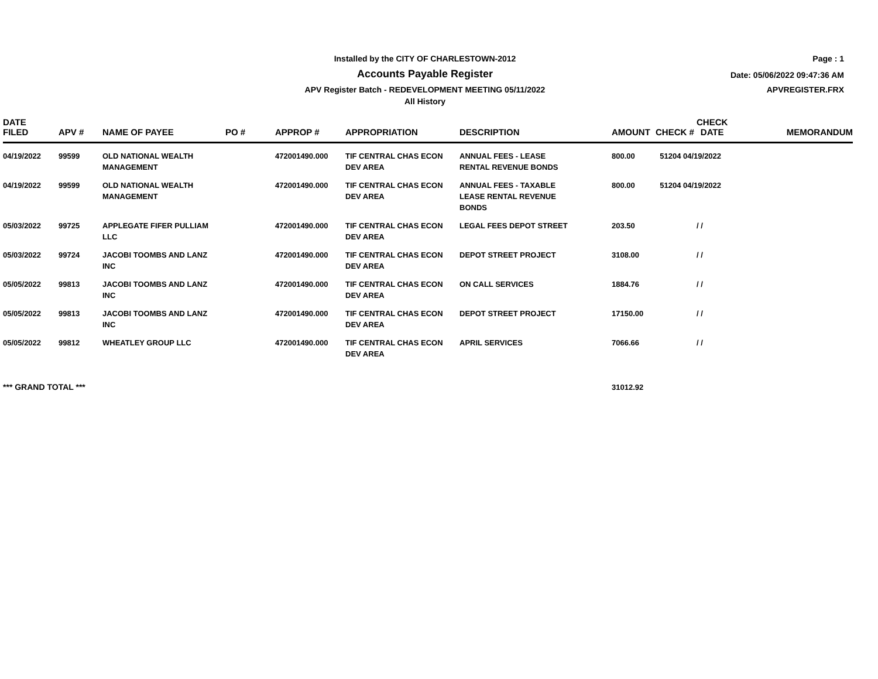Page : 1
Date: 05/06/2022 09:47:36 AM
APVREGISTER.FRX
Installed by the CITY OF CHARLESTOWN-2012
Accounts Payable Register
APV Register Batch - REDEVELOPMENT MEETING 05/11/2022
All History
| DATE FILED | APV # | NAME OF PAYEE | PO # | APPROP # | APPROPRIATION | DESCRIPTION | AMOUNT | CHECK # CHECK DATE | MEMORANDUM |
| --- | --- | --- | --- | --- | --- | --- | --- | --- | --- |
| 04/19/2022 | 99599 | OLD NATIONAL WEALTH MANAGEMENT | | 472001490.000 | TIF CENTRAL CHAS ECON DEV AREA | ANNUAL FEES - LEASE RENTAL REVENUE BONDS | 800.00 | 51204 04/19/2022 | |
| 04/19/2022 | 99599 | OLD NATIONAL WEALTH MANAGEMENT | | 472001490.000 | TIF CENTRAL CHAS ECON DEV AREA | ANNUAL FEES - TAXABLE LEASE RENTAL REVENUE BONDS | 800.00 | 51204 04/19/2022 | |
| 05/03/2022 | 99725 | APPLEGATE FIFER PULLIAM LLC | | 472001490.000 | TIF CENTRAL CHAS ECON DEV AREA | LEGAL FEES DEPOT STREET | 203.50 | / / | |
| 05/03/2022 | 99724 | JACOBI TOOMBS AND LANZ INC | | 472001490.000 | TIF CENTRAL CHAS ECON DEV AREA | DEPOT STREET PROJECT | 3108.00 | / / | |
| 05/05/2022 | 99813 | JACOBI TOOMBS AND LANZ INC | | 472001490.000 | TIF CENTRAL CHAS ECON DEV AREA | ON CALL SERVICES | 1884.76 | / / | |
| 05/05/2022 | 99813 | JACOBI TOOMBS AND LANZ INC | | 472001490.000 | TIF CENTRAL CHAS ECON DEV AREA | DEPOT STREET PROJECT | 17150.00 | / / | |
| 05/05/2022 | 99812 | WHEATLEY GROUP LLC | | 472001490.000 | TIF CENTRAL CHAS ECON DEV AREA | APRIL SERVICES | 7066.66 | / / | |
| *** GRAND TOTAL *** | | | | | | | 31012.92 | | |